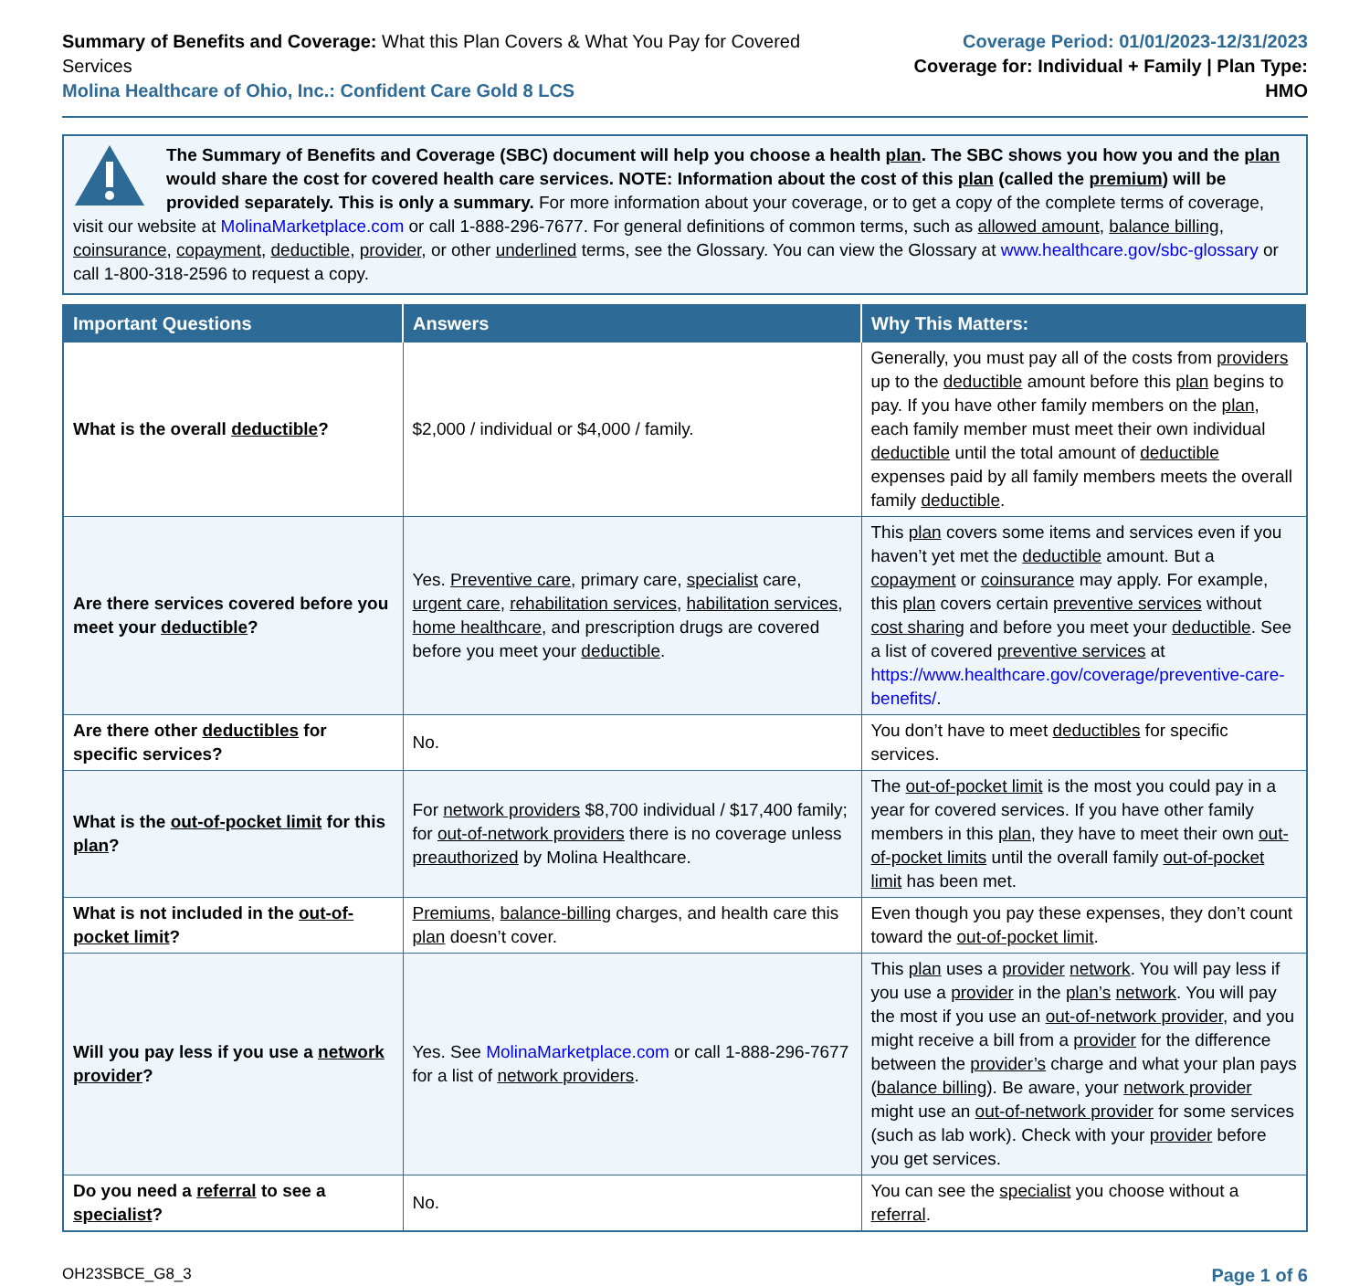Summary of Benefits and Coverage: What this Plan Covers & What You Pay for Covered Services
Molina Healthcare of Ohio, Inc.: Confident Care Gold 8 LCS
Coverage Period: 01/01/2023-12/31/2023
Coverage for: Individual + Family | Plan Type: HMO
The Summary of Benefits and Coverage (SBC) document will help you choose a health plan. The SBC shows you how you and the plan would share the cost for covered health care services. NOTE: Information about the cost of this plan (called the premium) will be provided separately. This is only a summary. For more information about your coverage, or to get a copy of the complete terms of coverage, visit our website at MolinaMarketplace.com or call 1-888-296-7677. For general definitions of common terms, such as allowed amount, balance billing, coinsurance, copayment, deductible, provider, or other underlined terms, see the Glossary. You can view the Glossary at www.healthcare.gov/sbc-glossary or call 1-800-318-2596 to request a copy.
| Important Questions | Answers | Why This Matters: |
| --- | --- | --- |
| What is the overall deductible ? | $2,000 / individual or $4,000 / family. | Generally, you must pay all of the costs from providers up to the deductible amount before this plan begins to pay. If you have other family members on the plan , each family member must meet their own individual deductible until the total amount of deductible expenses paid by all family members meets the overall family deductible . |
| Are there services covered before you meet your deductible ? | Yes. Preventive care , primary care, specialist care, urgent care , rehabilitation services , habilitation services , home healthcare , and prescription drugs are covered before you meet your deductible . | This plan covers some items and services even if you haven’t yet met the deductible amount. But a copayment or coinsurance may apply. For example, this plan covers certain preventive services without cost sharing and before you meet your deductible . See a list of covered preventive services at https://www.healthcare.gov/coverage/preventive-care-benefits/ . |
| Are there other deductibles for specific services? | No. | You don’t have to meet deductibles for specific services. |
| What is the out-of-pocket limit for this plan ? | For network providers $8,700 individual / $17,400 family; for out-of-network providers there is no coverage unless preauthorized by Molina Healthcare. | The out-of-pocket limit is the most you could pay in a year for covered services. If you have other family members in this plan , they have to meet their own out-of-pocket limits until the overall family out-of-pocket limit has been met. |
| What is not included in the out-of-pocket limit ? | Premiums , balance-billing charges, and health care this plan doesn’t cover. | Even though you pay these expenses, they don’t count toward the out-of-pocket limit . |
| Will you pay less if you use a network provider ? | Yes. See MolinaMarketplace.com or call 1-888-296-7677 for a list of network providers . | This plan uses a provider network . You will pay less if you use a provider in the plan’s network . You will pay the most if you use an out-of-network provider , and you might receive a bill from a provider for the difference between the provider’s charge and what your plan pays ( balance billing ). Be aware, your network provider might use an out-of-network provider for some services (such as lab work). Check with your provider before you get services. |
| Do you need a referral to see a specialist ? | No. | You can see the specialist you choose without a referral . |
OH23SBCE_G8_3 Page 1 of 6